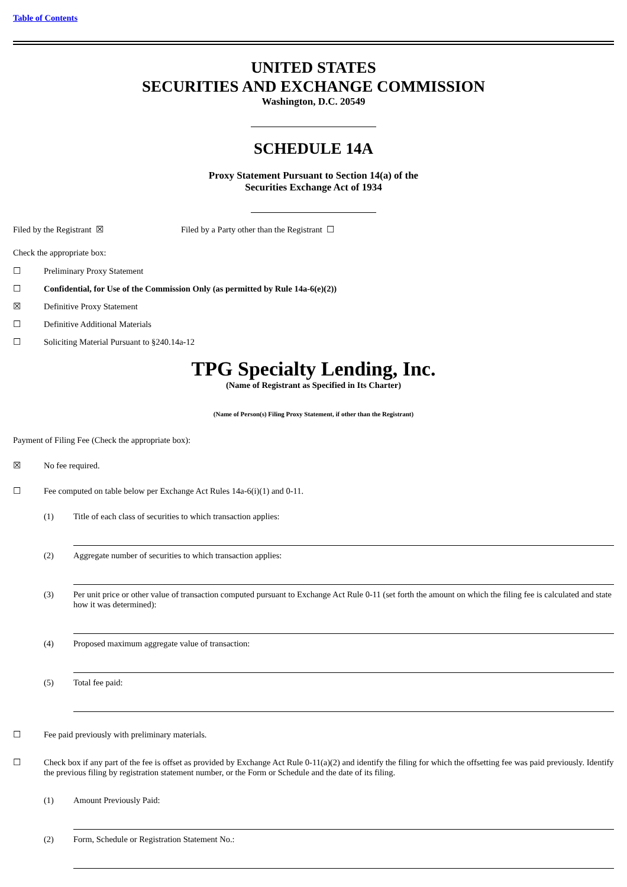Table of Contents
UNITED STATES
SECURITIES AND EXCHANGE COMMISSION
Washington, D.C. 20549
SCHEDULE 14A
Proxy Statement Pursuant to Section 14(a) of the
Securities Exchange Act of 1934
Filed by the Registrant ☒ Filed by a Party other than the Registrant ☐
Check the appropriate box:
☐ Preliminary Proxy Statement
☐ Confidential, for Use of the Commission Only (as permitted by Rule 14a-6(e)(2))
☒ Definitive Proxy Statement
☐ Definitive Additional Materials
☐ Soliciting Material Pursuant to §240.14a-12
TPG Specialty Lending, Inc.
(Name of Registrant as Specified in Its Charter)
(Name of Person(s) Filing Proxy Statement, if other than the Registrant)
Payment of Filing Fee (Check the appropriate box):
☒ No fee required.
☐ Fee computed on table below per Exchange Act Rules 14a-6(i)(1) and 0-11.
(1) Title of each class of securities to which transaction applies:
(2) Aggregate number of securities to which transaction applies:
(3) Per unit price or other value of transaction computed pursuant to Exchange Act Rule 0-11 (set forth the amount on which the filing fee is calculated and state how it was determined):
(4) Proposed maximum aggregate value of transaction:
(5) Total fee paid:
☐ Fee paid previously with preliminary materials.
☐ Check box if any part of the fee is offset as provided by Exchange Act Rule 0-11(a)(2) and identify the filing for which the offsetting fee was paid previously. Identify the previous filing by registration statement number, or the Form or Schedule and the date of its filing.
(1) Amount Previously Paid:
(2) Form, Schedule or Registration Statement No.: